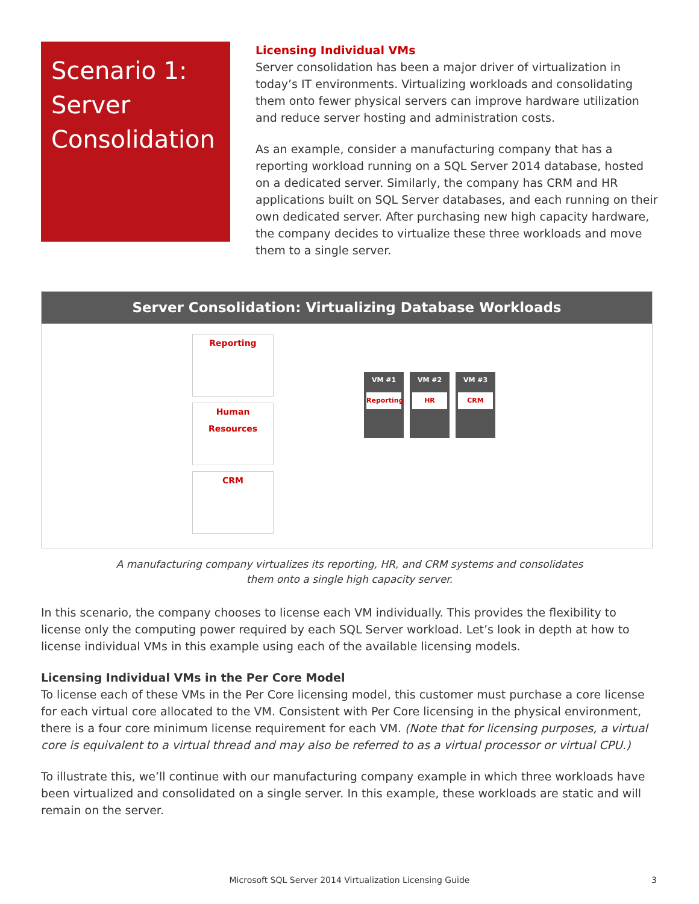Scenario 1:
Server
Consolidation
Licensing Individual VMs
Server consolidation has been a major driver of virtualization in today’s IT environments. Virtualizing workloads and consolidating them onto fewer physical servers can improve hardware utilization and reduce server hosting and administration costs.
As an example, consider a manufacturing company that has a reporting workload running on a SQL Server 2014 database, hosted on a dedicated server. Similarly, the company has CRM and HR applications built on SQL Server databases, and each running on their own dedicated server. After purchasing new high capacity hardware, the company decides to virtualize these three workloads and move them to a single server.
Server Consolidation: Virtualizing Database Workloads
Reporting
Human Resources
CRM
VM #1
Reporting
VM #2
HR
VM #3
CRM
A manufacturing company virtualizes its reporting, HR, and CRM systems and consolidates
them onto a single high capacity server.
In this scenario, the company chooses to license each VM individually. This provides the flexibility to license only the computing power required by each SQL Server workload. Let’s look in depth at how to license individual VMs in this example using each of the available licensing models.
Licensing Individual VMs in the Per Core Model
To license each of these VMs in the Per Core licensing model, this customer must purchase a core license for each virtual core allocated to the VM. Consistent with Per Core licensing in the physical environment, there is a four core minimum license requirement for each VM. (Note that for licensing purposes, a virtual core is equivalent to a virtual thread and may also be referred to as a virtual processor or virtual CPU.)
To illustrate this, we’ll continue with our manufacturing company example in which three workloads have been virtualized and consolidated on a single server. In this example, these workloads are static and will remain on the server.
Microsoft SQL Server 2014 Virtualization Licensing Guide 3